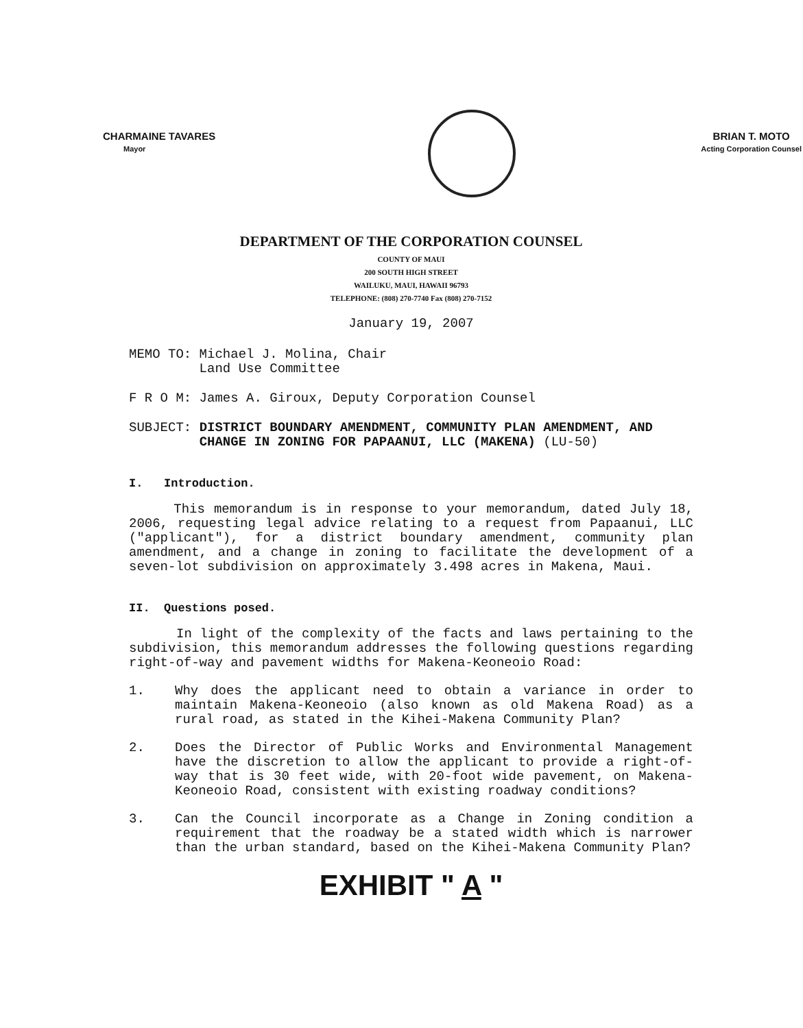CHARMAINE TAVARES
Mayor
BRIAN T. MOTO
Acting Corporation Counsel
DEPARTMENT OF THE CORPORATION COUNSEL
COUNTY OF MAUI
200 SOUTH HIGH STREET
WAILUKU, MAUI, HAWAII 96793
TELEPHONE: (808) 270-7740 Fax (808) 270-7152
January 19, 2007
MEMO TO: Michael J. Molina, Chair
Land Use Committee
F R O M: James A. Giroux, Deputy Corporation Counsel
SUBJECT: DISTRICT BOUNDARY AMENDMENT, COMMUNITY PLAN AMENDMENT, AND CHANGE IN ZONING FOR PAPAANUI, LLC (MAKENA) (LU-50)
I. Introduction.
This memorandum is in response to your memorandum, dated July 18, 2006, requesting legal advice relating to a request from Papaanui, LLC ("applicant"), for a district boundary amendment, community plan amendment, and a change in zoning to facilitate the development of a seven-lot subdivision on approximately 3.498 acres in Makena, Maui.
II. Questions posed.
In light of the complexity of the facts and laws pertaining to the subdivision, this memorandum addresses the following questions regarding right-of-way and pavement widths for Makena-Keoneoio Road:
1. Why does the applicant need to obtain a variance in order to maintain Makena-Keoneoio (also known as old Makena Road) as a rural road, as stated in the Kihei-Makena Community Plan?
2. Does the Director of Public Works and Environmental Management have the discretion to allow the applicant to provide a right-of-way that is 30 feet wide, with 20-foot wide pavement, on Makena-Keoneoio Road, consistent with existing roadway conditions?
3. Can the Council incorporate as a Change in Zoning condition a requirement that the roadway be a stated width which is narrower than the urban standard, based on the Kihei-Makena Community Plan?
EXHIBIT " A "